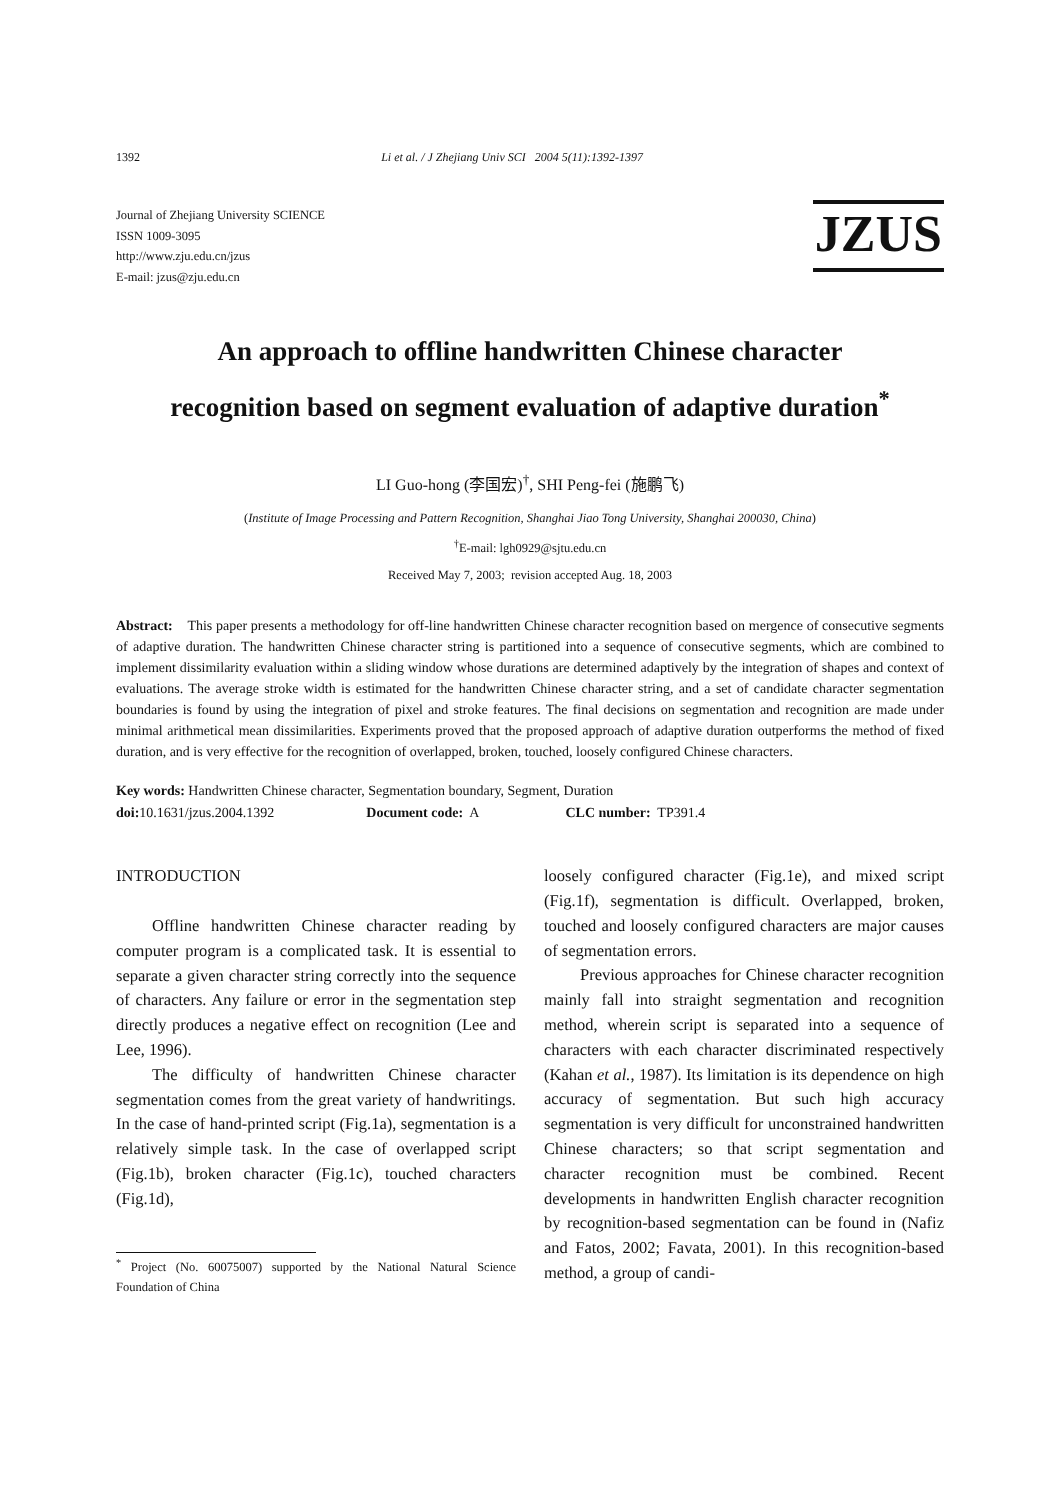1392 Li et al. / J Zhejiang Univ SCI 2004 5(11):1392-1397
Journal of Zhejiang University SCIENCE
ISSN 1009-3095
http://www.zju.edu.cn/jzus
E-mail: jzus@zju.edu.cn
JZUS
An approach to offline handwritten Chinese character
recognition based on segment evaluation of adaptive duration<sup>*</sup>
LI Guo-hong (李国宏)<sup>†</sup>, SHI Peng-fei (施鹏飞)
(Institute of Image Processing and Pattern Recognition, Shanghai Jiao Tong University, Shanghai 200030, China)
<sup>†</sup> E-mail: lgh0929@sjtu.edu.cn
Received May 7, 2003; revision accepted Aug. 18, 2003
Abstract: This paper presents a methodology for off-line handwritten Chinese character recognition based on mergence of consecutive segments of adaptive duration. The handwritten Chinese character string is partitioned into a sequence of consecutive segments, which are combined to implement dissimilarity evaluation within a sliding window whose durations are determined adaptively by the integration of shapes and context of evaluations. The average stroke width is estimated for the handwritten Chinese character string, and a set of candidate character segmentation boundaries is found by using the integration of pixel and stroke features. The final decisions on segmentation and recognition are made under minimal arithmetical mean dissimilarities. Experiments proved that the proposed approach of adaptive duration outperforms the method of fixed duration, and is very effective for the recognition of overlapped, broken, touched, loosely configured Chinese characters.
Key words: Handwritten Chinese character, Segmentation boundary, Segment, Duration
doi: 10.1631/jzus.2004.1392 Document code: A CLC number: TP391.4
INTRODUCTION
Offline handwritten Chinese character reading by computer program is a complicated task. It is essential to separate a given character string correctly into the sequence of characters. Any failure or error in the segmentation step directly produces a negative effect on recognition (Lee and Lee, 1996).
The difficulty of handwritten Chinese character segmentation comes from the great variety of handwritings. In the case of hand-printed script (Fig.1a), segmentation is a relatively simple task. In the case of overlapped script (Fig.1b), broken character (Fig.1c), touched characters (Fig.1d),
<sup>*</sup> Project (No. 60075007) supported by the National Natural Science Foundation of China
loosely configured character (Fig.1e), and mixed script (Fig.1f), segmentation is difficult. Overlapped, broken, touched and loosely configured characters are major causes of segmentation errors.
Previous approaches for Chinese character recognition mainly fall into straight segmentation and recognition method, wherein script is separated into a sequence of characters with each character discriminated respectively (Kahan et al., 1987). Its limitation is its dependence on high accuracy of segmentation. But such high accuracy segmentation is very difficult for unconstrained handwritten Chinese characters; so that script segmentation and character recognition must be combined. Recent developments in handwritten English character recognition by recognition-based segmentation can be found in (Nafiz and Fatos, 2002; Favata, 2001). In this recognition-based method, a group of candi-